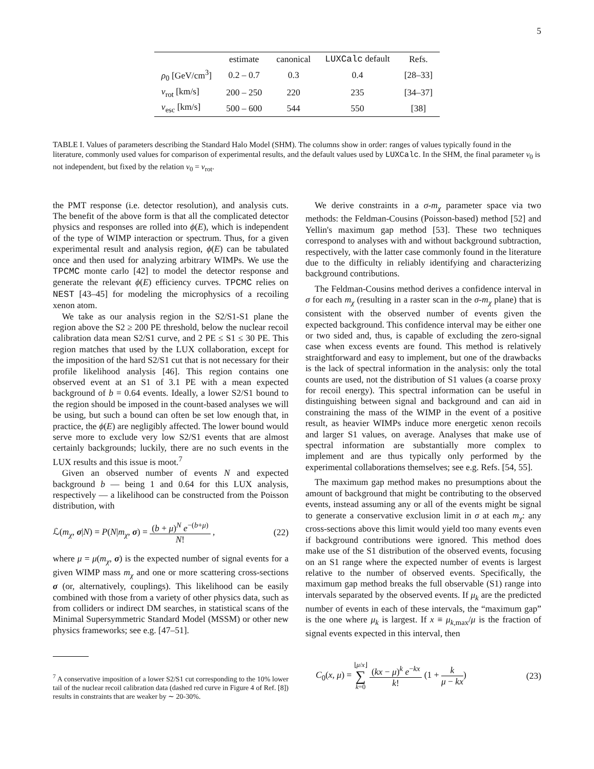5
| | estimate | canonical | LUXCalc default | Refs. |
| --- | --- | --- | --- | --- |
| ρ<sub>0</sub> [GeV/cm<sup>3</sup>] | 0.2 – 0.7 | 0.3 | 0.4 | [28–33] |
| v<sub>rot</sub> [km/s] | 200 – 250 | 220 | 235 | [34–37] |
| v<sub>esc</sub> [km/s] | 500 – 600 | 544 | 550 | [38] |
TABLE I. Values of parameters describing the Standard Halo Model (SHM). The columns show in order: ranges of values typically found in the literature, commonly used values for comparison of experimental results, and the default values used by LUXCalc. In the SHM, the final parameter v<sub>0</sub> is not independent, but fixed by the relation v<sub>0</sub> = v<sub>rot</sub>.
the PMT response (i.e. detector resolution), and analysis cuts. The benefit of the above form is that all the complicated detector physics and responses are rolled into ϕ(E), which is independent of the type of WIMP interaction or spectrum. Thus, for a given experimental result and analysis region, ϕ(E) can be tabulated once and then used for analyzing arbitrary WIMPs. We use the TPCMC monte carlo [42] to model the detector response and generate the relevant ϕ(E) efficiency curves. TPCMC relies on NEST [43–45] for modeling the microphysics of a recoiling xenon atom.
We take as our analysis region in the S2/S1-S1 plane the region above the S2 ≥ 200 PE threshold, below the nuclear recoil calibration data mean S2/S1 curve, and 2 PE ≤ S1 ≤ 30 PE. This region matches that used by the LUX collaboration, except for the imposition of the hard S2/S1 cut that is not necessary for their profile likelihood analysis [46]. This region contains one observed event at an S1 of 3.1 PE with a mean expected background of b = 0.64 events. Ideally, a lower S2/S1 bound to the region should be imposed in the count-based analyses we will be using, but such a bound can often be set low enough that, in practice, the ϕ(E) are negligibly affected. The lower bound would serve more to exclude very low S2/S1 events that are almost certainly backgrounds; luckily, there are no such events in the LUX results and this issue is moot.<sup>7</sup>
Given an observed number of events N and expected background b — being 1 and 0.64 for this LUX analysis, respectively — a likelihood can be constructed from the Poisson distribution, with
ℒ(m<sub>χ</sub>, σ|N) = P(N|m<sub>χ</sub>, σ) = (b + μ)<sup>N</sup> e<sup>−(b+μ)</sup> N! , (22)
where μ = μ(m<sub>χ</sub>, σ) is the expected number of signal events for a given WIMP mass m<sub>χ</sub> and one or more scattering cross-sections σ (or, alternatively, couplings). This likelihood can be easily combined with those from a variety of other physics data, such as from colliders or indirect DM searches, in statistical scans of the Minimal Supersymmetric Standard Model (MSSM) or other new physics frameworks; see e.g. [47–51].
<sup>7</sup> A conservative imposition of a lower S2/S1 cut corresponding to the 10% lower tail of the nuclear recoil calibration data (dashed red curve in Figure 4 of Ref. [8]) results in constraints that are weaker by ∼ 20-30%.
We derive constraints in a σ-m<sub>χ</sub> parameter space via two methods: the Feldman-Cousins (Poisson-based) method [52] and Yellin's maximum gap method [53]. These two techniques correspond to analyses with and without background subtraction, respectively, with the latter case commonly found in the literature due to the difficulty in reliably identifying and characterizing background contributions.
The Feldman-Cousins method derives a confidence interval in σ for each m<sub>χ</sub> (resulting in a raster scan in the σ-m<sub>χ</sub> plane) that is consistent with the observed number of events given the expected background. This confidence interval may be either one or two sided and, thus, is capable of excluding the zero-signal case when excess events are found. This method is relatively straightforward and easy to implement, but one of the drawbacks is the lack of spectral information in the analysis: only the total counts are used, not the distribution of S1 values (a coarse proxy for recoil energy). This spectral information can be useful in distinguishing between signal and background and can aid in constraining the mass of the WIMP in the event of a positive result, as heavier WIMPs induce more energetic xenon recoils and larger S1 values, on average. Analyses that make use of spectral information are substantially more complex to implement and are thus typically only performed by the experimental collaborations themselves; see e.g. Refs. [54, 55].
The maximum gap method makes no presumptions about the amount of background that might be contributing to the observed events, instead assuming any or all of the events might be signal to generate a conservative exclusion limit in σ at each m<sub>χ</sub>: any cross-sections above this limit would yield too many events even if background contributions were ignored. This method does make use of the S1 distribution of the observed events, focusing on an S1 range where the expected number of events is largest relative to the number of observed events. Specifically, the maximum gap method breaks the full observable (S1) range into intervals separated by the observed events. If μ<sub>k</sub> are the predicted number of events in each of these intervals, the “maximum gap” is the one where μ<sub>k</sub> is largest. If x ≡ μ<sub>k,max</sub>/μ is the fraction of signal events expected in this interval, then
C<sub>0</sub>(x, μ) = ⌊μ/x⌋ ∑ k=0 (kx − μ)<sup>k</sup> e<sup>−kx</sup> k! (1 + k μ − kx) (23)